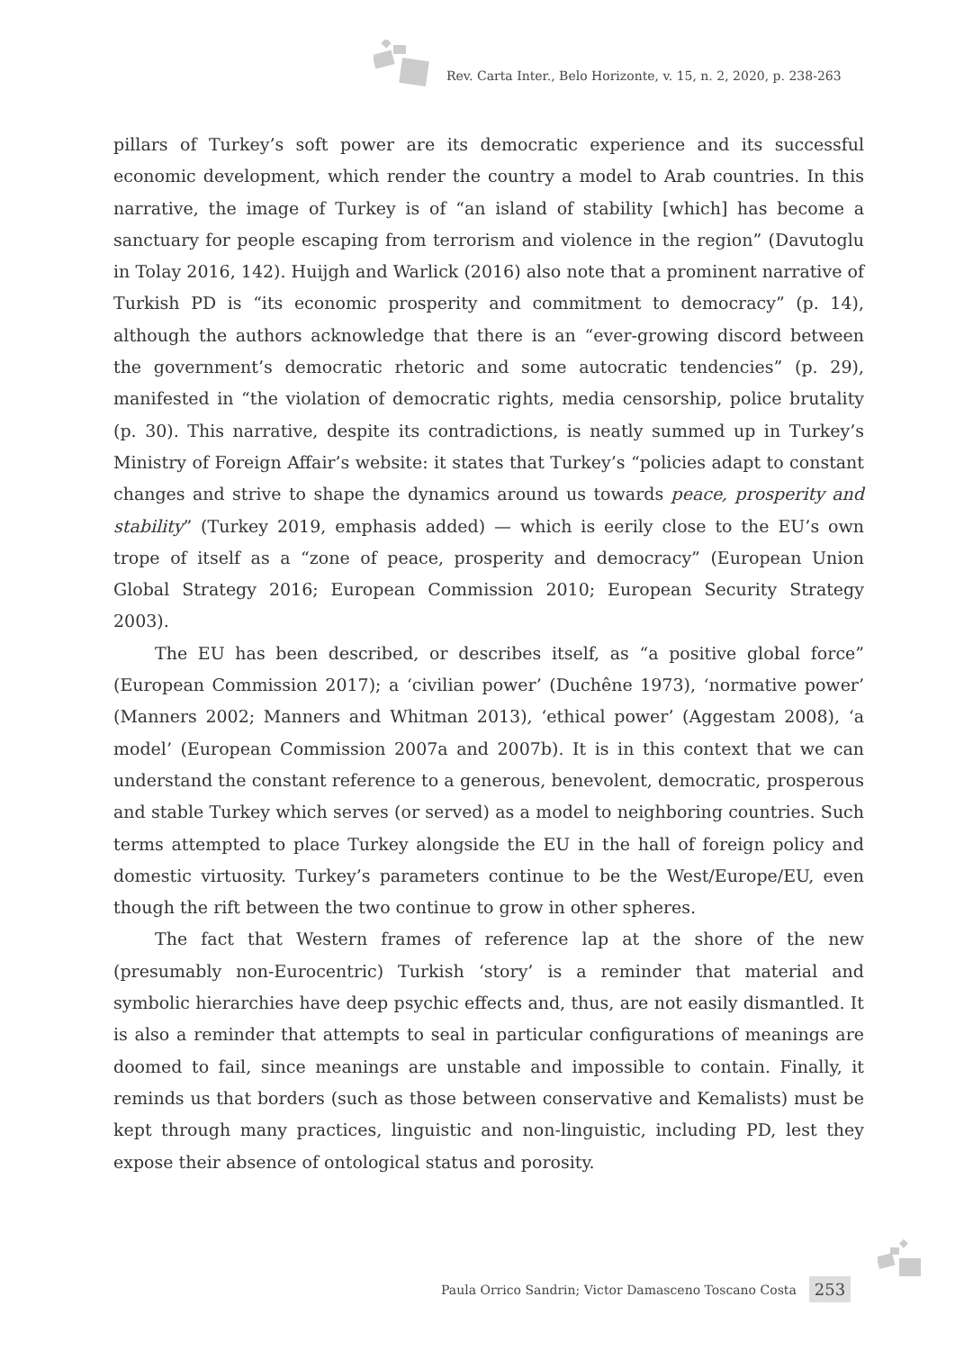Rev. Carta Inter., Belo Horizonte, v. 15, n. 2, 2020, p. 238-263
pillars of Turkey’s soft power are its democratic experience and its successful economic development, which render the country a model to Arab countries. In this narrative, the image of Turkey is of “an island of stability [which] has become a sanctuary for people escaping from terrorism and violence in the region” (Davutoglu in Tolay 2016, 142). Huijgh and Warlick (2016) also note that a prominent narrative of Turkish PD is “its economic prosperity and commitment to democracy” (p. 14), although the authors acknowledge that there is an “ever-growing discord between the government’s democratic rhetoric and some autocratic tendencies” (p. 29), manifested in “the violation of democratic rights, media censorship, police brutality (p. 30). This narrative, despite its contradictions, is neatly summed up in Turkey’s Ministry of Foreign Affair’s website: it states that Turkey’s “policies adapt to constant changes and strive to shape the dynamics around us towards peace, prosperity and stability” (Turkey 2019, emphasis added) — which is eerily close to the EU’s own trope of itself as a “zone of peace, prosperity and democracy” (European Union Global Strategy 2016; European Commission 2010; European Security Strategy 2003).
The EU has been described, or describes itself, as “a positive global force” (European Commission 2017); a ‘civilian power’ (Duchêne 1973), ‘normative power’ (Manners 2002; Manners and Whitman 2013), ‘ethical power’ (Aggestam 2008), ‘a model’ (European Commission 2007a and 2007b). It is in this context that we can understand the constant reference to a generous, benevolent, democratic, prosperous and stable Turkey which serves (or served) as a model to neighboring countries. Such terms attempted to place Turkey alongside the EU in the hall of foreign policy and domestic virtuosity. Turkey’s parameters continue to be the West/Europe/EU, even though the rift between the two continue to grow in other spheres.
The fact that Western frames of reference lap at the shore of the new (presumably non-Eurocentric) Turkish ‘story’ is a reminder that material and symbolic hierarchies have deep psychic effects and, thus, are not easily dismantled. It is also a reminder that attempts to seal in particular configurations of meanings are doomed to fail, since meanings are unstable and impossible to contain. Finally, it reminds us that borders (such as those between conservative and Kemalists) must be kept through many practices, linguistic and non-linguistic, including PD, lest they expose their absence of ontological status and porosity.
Paula Orrico Sandrin; Victor Damasceno Toscano Costa 253